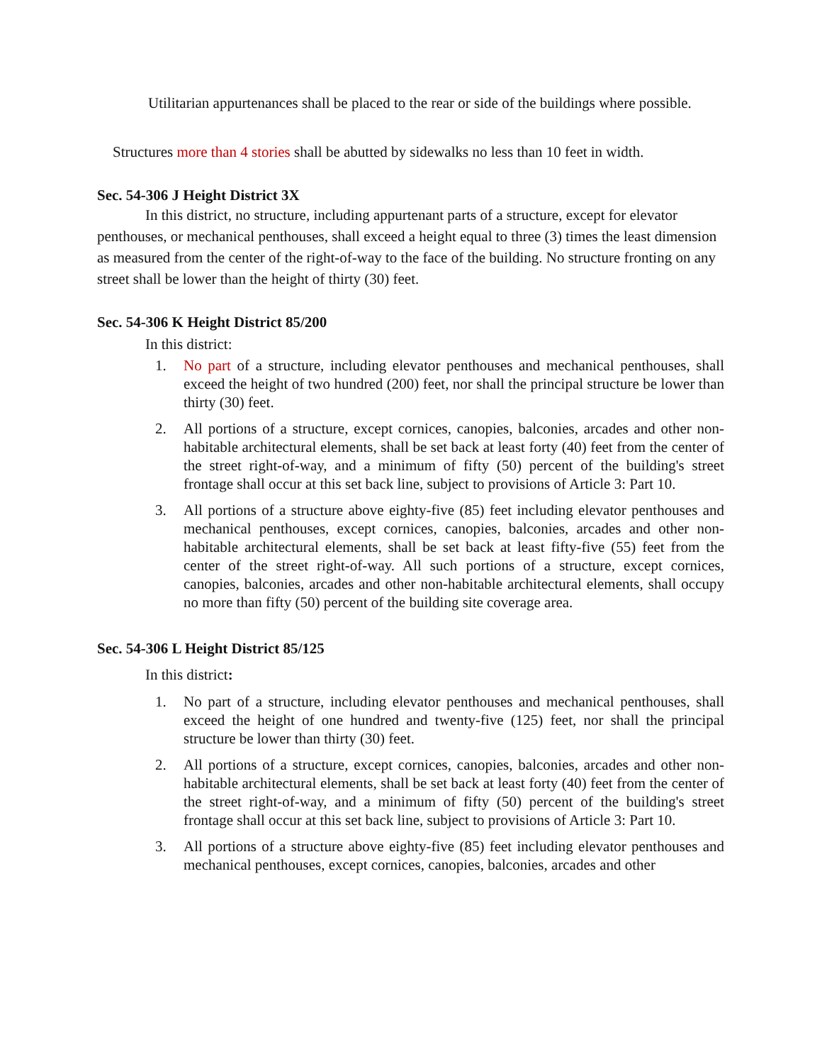Utilitarian appurtenances shall be placed to the rear or side of the buildings where possible.
Structures more than 4 stories shall be abutted by sidewalks no less than 10 feet in width.
Sec. 54-306 J Height District 3X
In this district, no structure, including appurtenant parts of a structure, except for elevator penthouses, or mechanical penthouses, shall exceed a height equal to three (3) times the least dimension as measured from the center of the right-of-way to the face of the building. No structure fronting on any street shall be lower than the height of thirty (30) feet.
Sec. 54-306 K Height District 85/200
In this district:
1. No part of a structure, including elevator penthouses and mechanical penthouses, shall exceed the height of two hundred (200) feet, nor shall the principal structure be lower than thirty (30) feet.
2. All portions of a structure, except cornices, canopies, balconies, arcades and other non-habitable architectural elements, shall be set back at least forty (40) feet from the center of the street right-of-way, and a minimum of fifty (50) percent of the building's street frontage shall occur at this set back line, subject to provisions of Article 3: Part 10.
3. All portions of a structure above eighty-five (85) feet including elevator penthouses and mechanical penthouses, except cornices, canopies, balconies, arcades and other non-habitable architectural elements, shall be set back at least fifty-five (55) feet from the center of the street right-of-way. All such portions of a structure, except cornices, canopies, balconies, arcades and other non-habitable architectural elements, shall occupy no more than fifty (50) percent of the building site coverage area.
Sec. 54-306 L Height District 85/125
In this district:
1. No part of a structure, including elevator penthouses and mechanical penthouses, shall exceed the height of one hundred and twenty-five (125) feet, nor shall the principal structure be lower than thirty (30) feet.
2. All portions of a structure, except cornices, canopies, balconies, arcades and other non-habitable architectural elements, shall be set back at least forty (40) feet from the center of the street right-of-way, and a minimum of fifty (50) percent of the building's street frontage shall occur at this set back line, subject to provisions of Article 3: Part 10.
3. All portions of a structure above eighty-five (85) feet including elevator penthouses and mechanical penthouses, except cornices, canopies, balconies, arcades and other